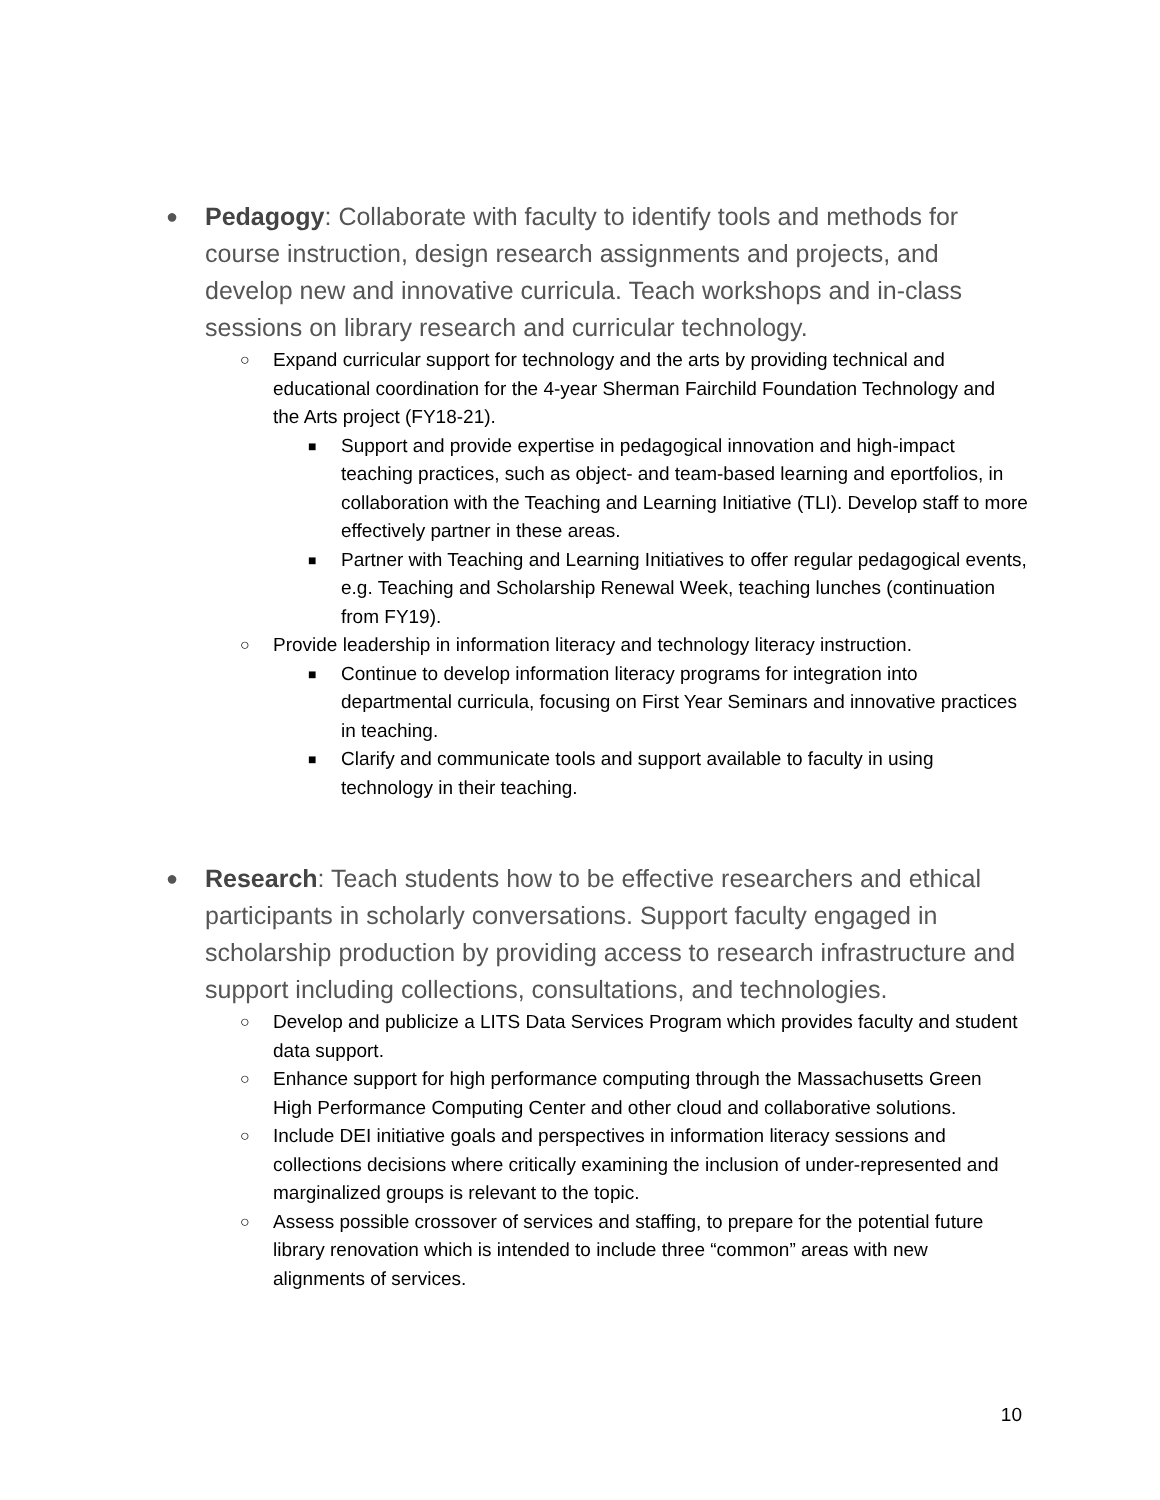● Pedagogy: Collaborate with faculty to identify tools and methods for course instruction, design research assignments and projects, and develop new and innovative curricula. Teach workshops and in-class sessions on library research and curricular technology.
○ Expand curricular support for technology and the arts by providing technical and educational coordination for the 4-year Sherman Fairchild Foundation Technology and the Arts project (FY18-21).
■ Support and provide expertise in pedagogical innovation and high-impact teaching practices, such as object- and team-based learning and eportfolios, in collaboration with the Teaching and Learning Initiative (TLI). Develop staff to more effectively partner in these areas.
■ Partner with Teaching and Learning Initiatives to offer regular pedagogical events, e.g. Teaching and Scholarship Renewal Week, teaching lunches (continuation from FY19).
○ Provide leadership in information literacy and technology literacy instruction.
■ Continue to develop information literacy programs for integration into departmental curricula, focusing on First Year Seminars and innovative practices in teaching.
■ Clarify and communicate tools and support available to faculty in using technology in their teaching.
● Research: Teach students how to be effective researchers and ethical participants in scholarly conversations. Support faculty engaged in scholarship production by providing access to research infrastructure and support including collections, consultations, and technologies.
○ Develop and publicize a LITS Data Services Program which provides faculty and student data support.
○ Enhance support for high performance computing through the Massachusetts Green High Performance Computing Center and other cloud and collaborative solutions.
○ Include DEI initiative goals and perspectives in information literacy sessions and collections decisions where critically examining the inclusion of under-represented and marginalized groups is relevant to the topic.
○ Assess possible crossover of services and staffing, to prepare for the potential future library renovation which is intended to include three “common” areas with new alignments of services.
10